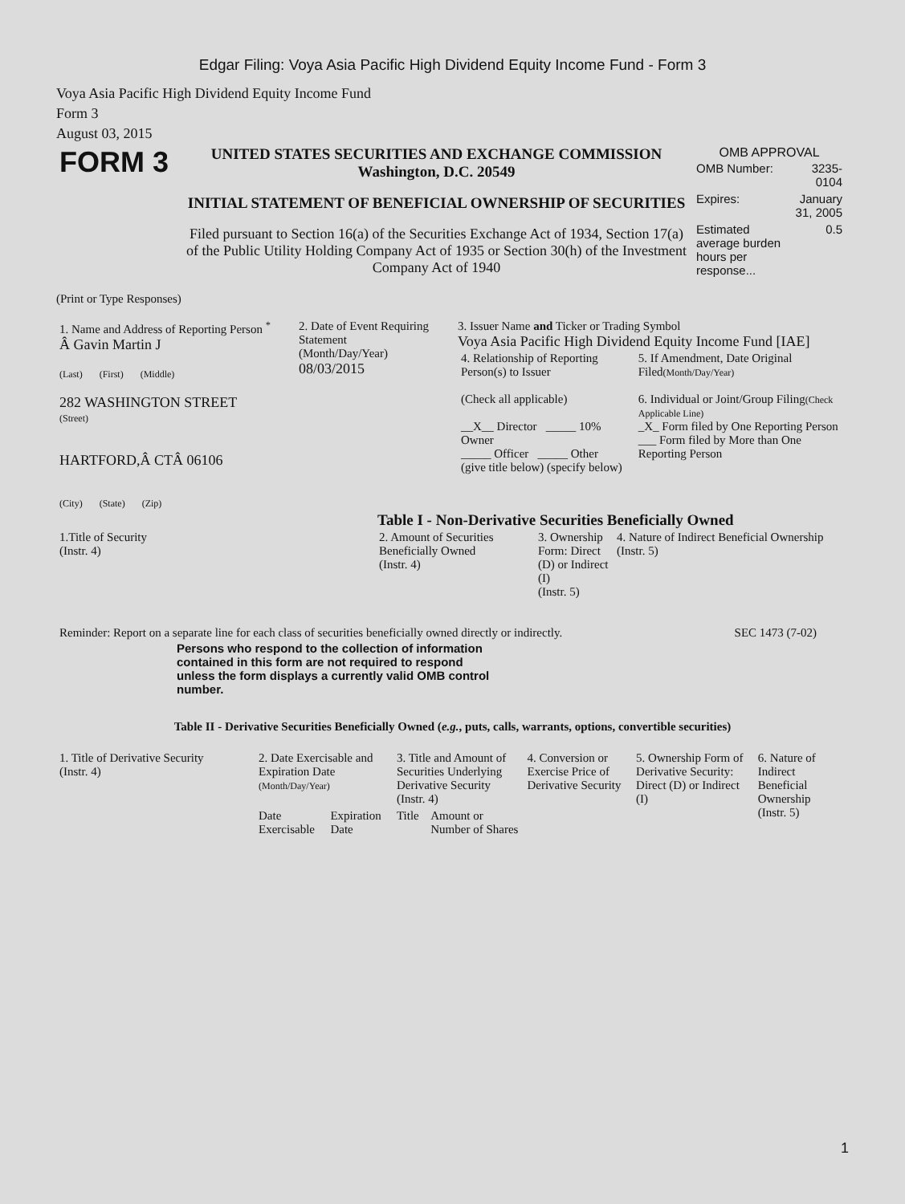Edgar Filing: Voya Asia Pacific High Dividend Equity Income Fund - Form 3
Voya Asia Pacific High Dividend Equity Income Fund
Form 3
August 03, 2015
| FORM 3 | UNITED STATES SECURITIES AND EXCHANGE COMMISSION Washington, D.C. 20549 INITIAL STATEMENT OF BENEFICIAL OWNERSHIP OF SECURITIES Filed pursuant to Section 16(a) of the Securities Exchange Act of 1934, Section 17(a) of the Public Utility Holding Company Act of 1935 or Section 30(h) of the Investment Company Act of 1940 | OMB APPROVAL / OMB Number: / 3235-0104 / / Expires: / January 31, 2005 / / Estimated average burden hours per response... / 0.5 / |
(Print or Type Responses)
| 1. Name and Address of Reporting Person <sup>*</sup> Â Gavin Martin J (Last) (First) (Middle) 282 WASHINGTON STREET (Street) HARTFORD,Â CTÂ 06106 (City) (State) (Zip) | 2. Date of Event Requiring Statement (Month/Day/Year) 08/03/2015 | 3. Issuer Name and Ticker or Trading Symbol Voya Asia Pacific High Dividend Equity Income Fund [IAE] / 4. Relationship of Reporting Person(s) to Issuer (Check all applicable) __X__ Director _____ 10% Owner _____ Officer _____ Other (give title below) (specify below) / 5. If Amendment, Date Original Filed (Month/Day/Year) 6. Individual or Joint/Group Filing (Check Applicable Line) _X_ Form filed by One Reporting Person ___ Form filed by More than One Reporting Person / |
Table I - Non-Derivative Securities Beneficially Owned
| 1.Title of Security (Instr. 4) | 2. Amount of Securities Beneficially Owned (Instr. 4) | 3. Ownership Form: Direct (D) or Indirect (I) (Instr. 5) | 4. Nature of Indirect Beneficial Ownership (Instr. 5) |
| --- | --- | --- | --- |
| Reminder: Report on a separate line for each class of securities beneficially owned directly or indirectly. | SEC 1473 (7-02) |
Persons who respond to the collection of information contained in this form are not required to respond unless the form displays a currently valid OMB control number.
Table II - Derivative Securities Beneficially Owned (e.g., puts, calls, warrants, options, convertible securities)
| 1. Title of Derivative Security (Instr. 4) | 2. Date Exercisable and Expiration Date (Month/Day/Year) | | 3. Title and Amount of Securities Underlying Derivative Security (Instr. 4) | | 4. Conversion or Exercise Price of Derivative Security | 5. Ownership Form of Derivative Security: Direct (D) or Indirect (I) | 6. Nature of Indirect Beneficial Ownership (Instr. 5) |
| --- | --- | --- | --- | --- | --- | --- | --- |
| | Date Exercisable | Expiration Date | Title | Amount or Number of Shares | | | |
1